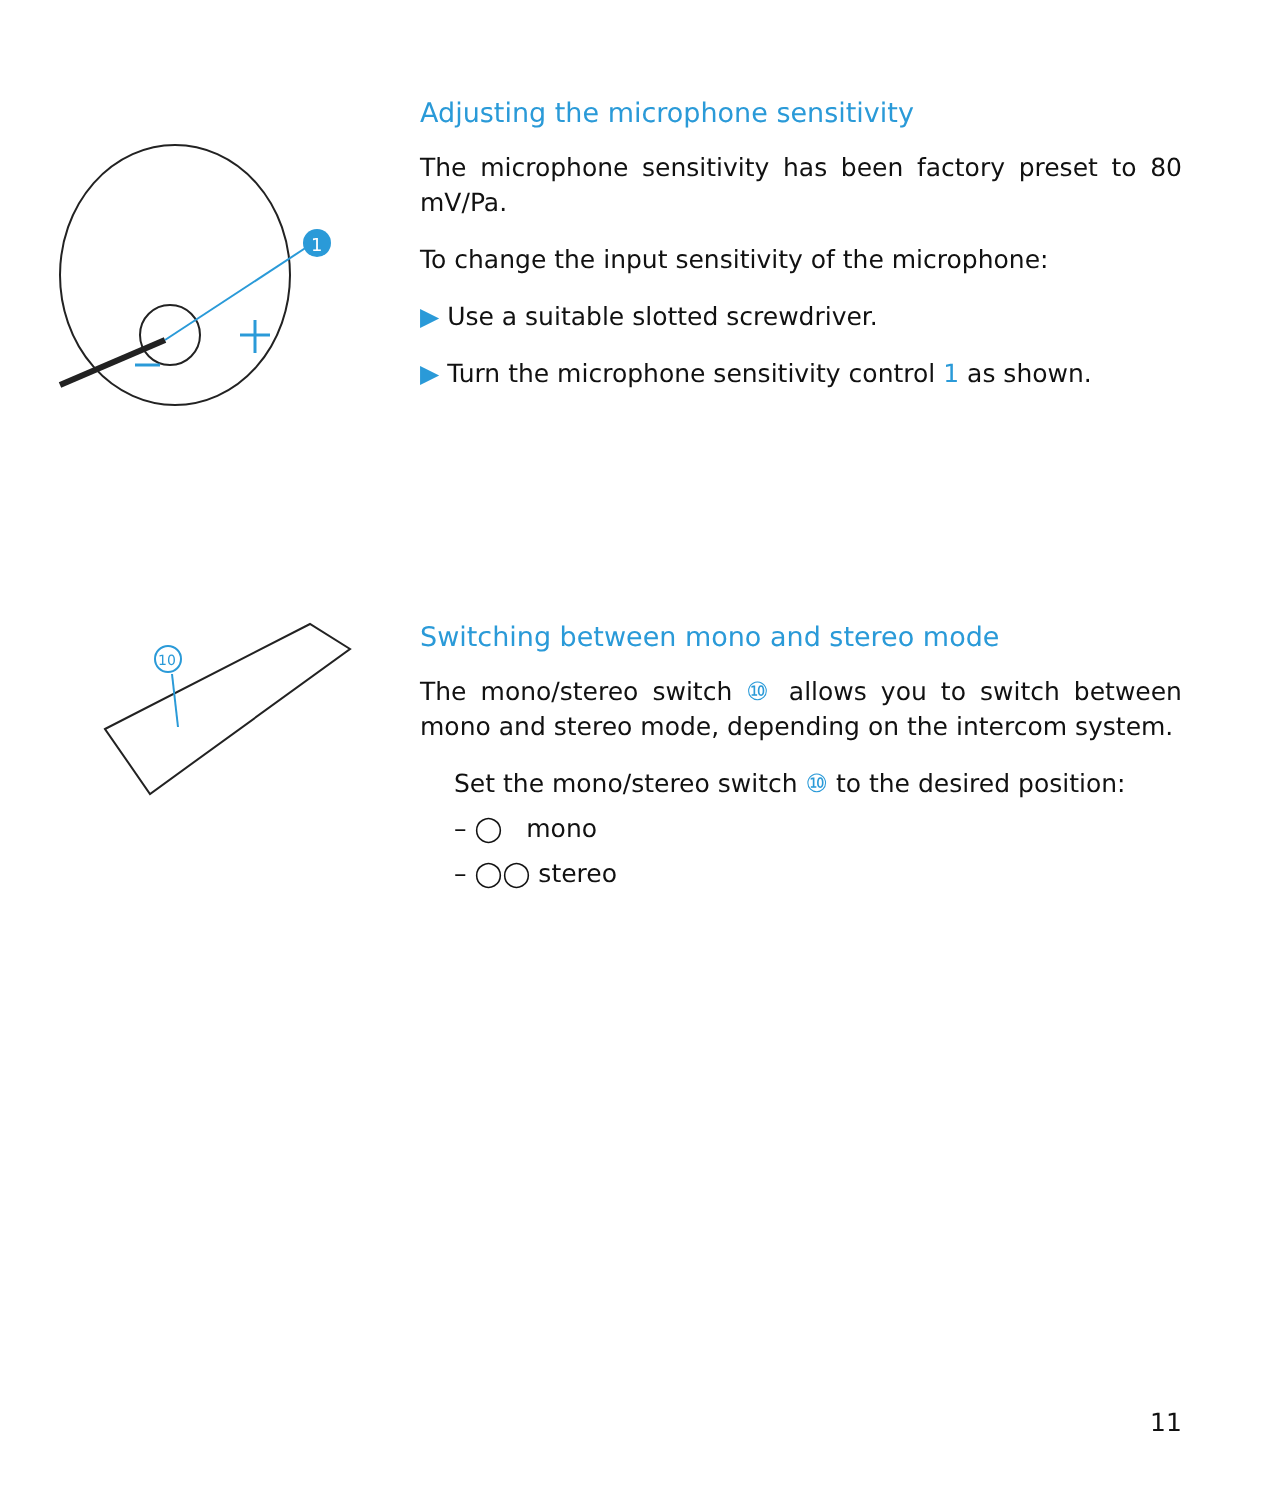1
Adjusting the microphone sensitivity
The microphone sensitivity has been factory preset to 80 mV/Pa.
To change the input sensitivity of the microphone:
▶ Use a suitable slotted screwdriver.
▶ Turn the microphone sensitivity control 1 as shown.
10
Switching between mono and stereo mode
The mono/stereo switch ⑩ allows you to switch between mono and stereo mode, depending on the intercom system.
Set the mono/stereo switch ⑩ to the desired position:
– ◯ mono
– ◯◯ stereo
11